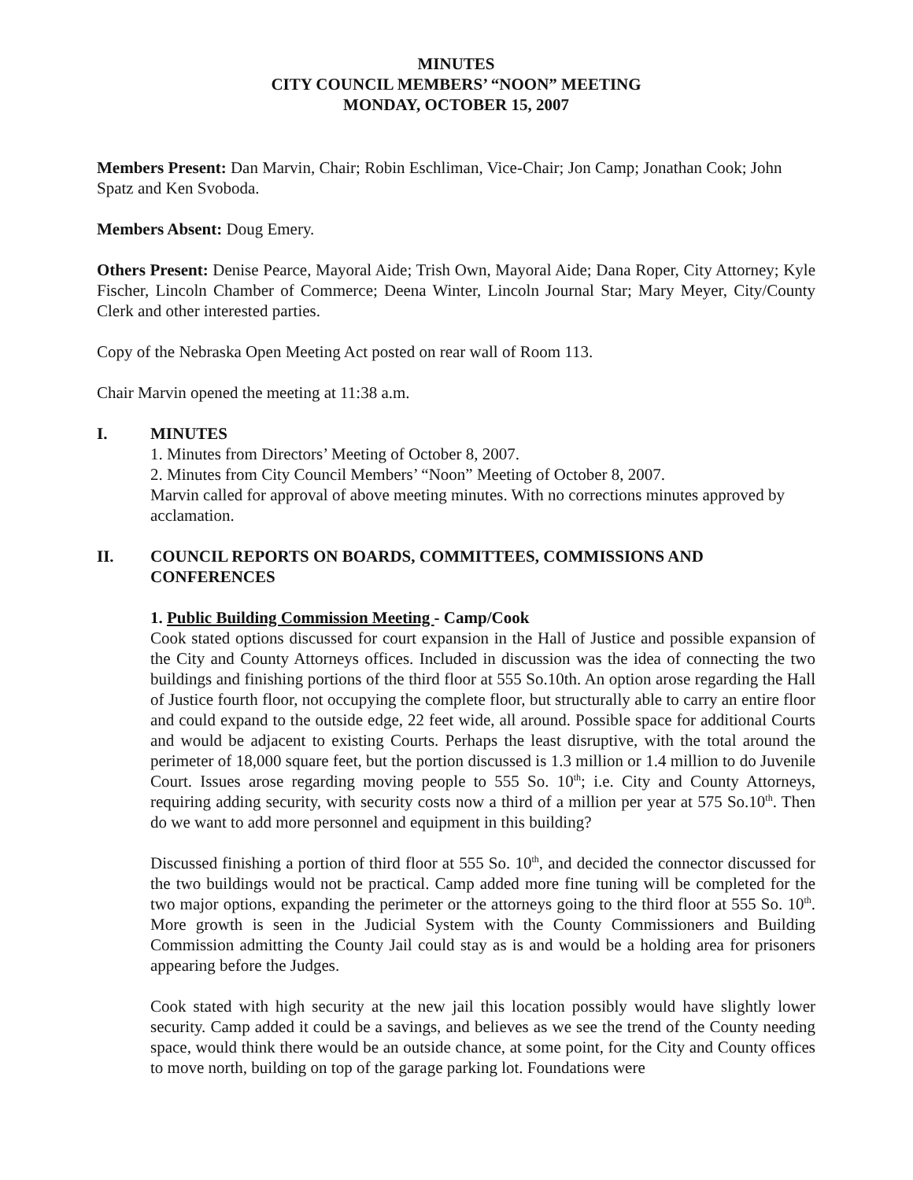MINUTES
CITY COUNCIL MEMBERS’ “NOON” MEETING
MONDAY, OCTOBER 15, 2007
Members Present: Dan Marvin, Chair; Robin Eschliman, Vice-Chair; Jon Camp; Jonathan Cook; John Spatz and Ken Svoboda.
Members Absent: Doug Emery.
Others Present: Denise Pearce, Mayoral Aide; Trish Own, Mayoral Aide; Dana Roper, City Attorney; Kyle Fischer, Lincoln Chamber of Commerce; Deena Winter, Lincoln Journal Star; Mary Meyer, City/County Clerk and other interested parties.
Copy of the Nebraska Open Meeting Act posted on rear wall of Room 113.
Chair Marvin opened the meeting at 11:38 a.m.
I. MINUTES
1. Minutes from Directors’ Meeting of October 8, 2007.
2. Minutes from City Council Members’ “Noon” Meeting of October 8, 2007.
Marvin called for approval of above meeting minutes. With no corrections minutes approved by acclamation.
II. COUNCIL REPORTS ON BOARDS, COMMITTEES, COMMISSIONS AND CONFERENCES
1. Public Building Commission Meeting - Camp/Cook
Cook stated options discussed for court expansion in the Hall of Justice and possible expansion of the City and County Attorneys offices. Included in discussion was the idea of connecting the two buildings and finishing portions of the third floor at 555 So.10th. An option arose regarding the Hall of Justice fourth floor, not occupying the complete floor, but structurally able to carry an entire floor and could expand to the outside edge, 22 feet wide, all around. Possible space for additional Courts and would be adjacent to existing Courts. Perhaps the least disruptive, with the total around the perimeter of 18,000 square feet, but the portion discussed is 1.3 million or 1.4 million to do Juvenile Court. Issues arose regarding moving people to 555 So. 10<sup>th</sup>; i.e. City and County Attorneys, requiring adding security, with security costs now a third of a million per year at 575 So.10<sup>th</sup>. Then do we want to add more personnel and equipment in this building?
Discussed finishing a portion of third floor at 555 So. 10<sup>th</sup>, and decided the connector discussed for the two buildings would not be practical. Camp added more fine tuning will be completed for the two major options, expanding the perimeter or the attorneys going to the third floor at 555 So. 10<sup>th</sup>. More growth is seen in the Judicial System with the County Commissioners and Building Commission admitting the County Jail could stay as is and would be a holding area for prisoners appearing before the Judges.
Cook stated with high security at the new jail this location possibly would have slightly lower security. Camp added it could be a savings, and believes as we see the trend of the County needing space, would think there would be an outside chance, at some point, for the City and County offices to move north, building on top of the garage parking lot. Foundations were